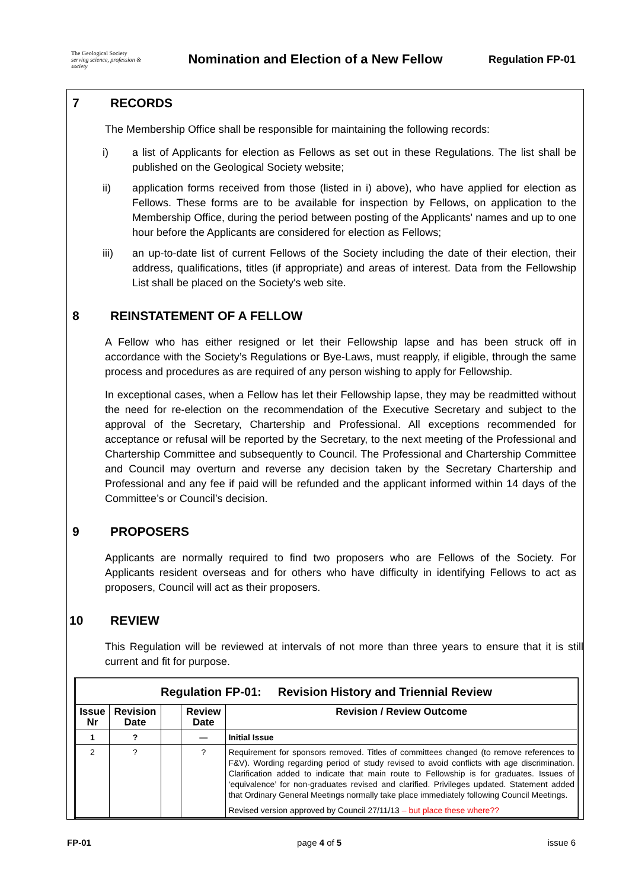The Geological Society
serving science, profession & society
Nomination and Election of a New Fellow
Regulation FP-01
7 RECORDS
The Membership Office shall be responsible for maintaining the following records:
i) a list of Applicants for election as Fellows as set out in these Regulations. The list shall be published on the Geological Society website;
ii) application forms received from those (listed in i) above), who have applied for election as Fellows. These forms are to be available for inspection by Fellows, on application to the Membership Office, during the period between posting of the Applicants' names and up to one hour before the Applicants are considered for election as Fellows;
iii) an up-to-date list of current Fellows of the Society including the date of their election, their address, qualifications, titles (if appropriate) and areas of interest. Data from the Fellowship List shall be placed on the Society's web site.
8 REINSTATEMENT OF A FELLOW
A Fellow who has either resigned or let their Fellowship lapse and has been struck off in accordance with the Society’s Regulations or Bye-Laws, must reapply, if eligible, through the same process and procedures as are required of any person wishing to apply for Fellowship.
In exceptional cases, when a Fellow has let their Fellowship lapse, they may be readmitted without the need for re-election on the recommendation of the Executive Secretary and subject to the approval of the Secretary, Chartership and Professional. All exceptions recommended for acceptance or refusal will be reported by the Secretary, to the next meeting of the Professional and Chartership Committee and subsequently to Council. The Professional and Chartership Committee and Council may overturn and reverse any decision taken by the Secretary Chartership and Professional and any fee if paid will be refunded and the applicant informed within 14 days of the Committee’s or Council’s decision.
9 PROPOSERS
Applicants are normally required to find two proposers who are Fellows of the Society. For Applicants resident overseas and for others who have difficulty in identifying Fellows to act as proposers, Council will act as their proposers.
10 REVIEW
This Regulation will be reviewed at intervals of not more than three years to ensure that it is still current and fit for purpose.
| Regulation FP-01: Revision History and Triennial Review | | | | |
| --- | --- | --- | --- | --- |
| Issue Nr | Revision Date | | Review Date | Revision / Review Outcome |
| 1 | ? | | — | Initial Issue |
| 2 | ? | | ? | Requirement for sponsors removed. Titles of committees changed (to remove references to F&V). Wording regarding period of study revised to avoid conflicts with age discrimination. Clarification added to indicate that main route to Fellowship is for graduates. Issues of ‘equivalence’ for non-graduates revised and clarified. Privileges updated. Statement added that Ordinary General Meetings normally take place immediately following Council Meetings. Revised version approved by Council 27/11/13 – but place these where?? |
FP-01 page 4 of 5 issue 6